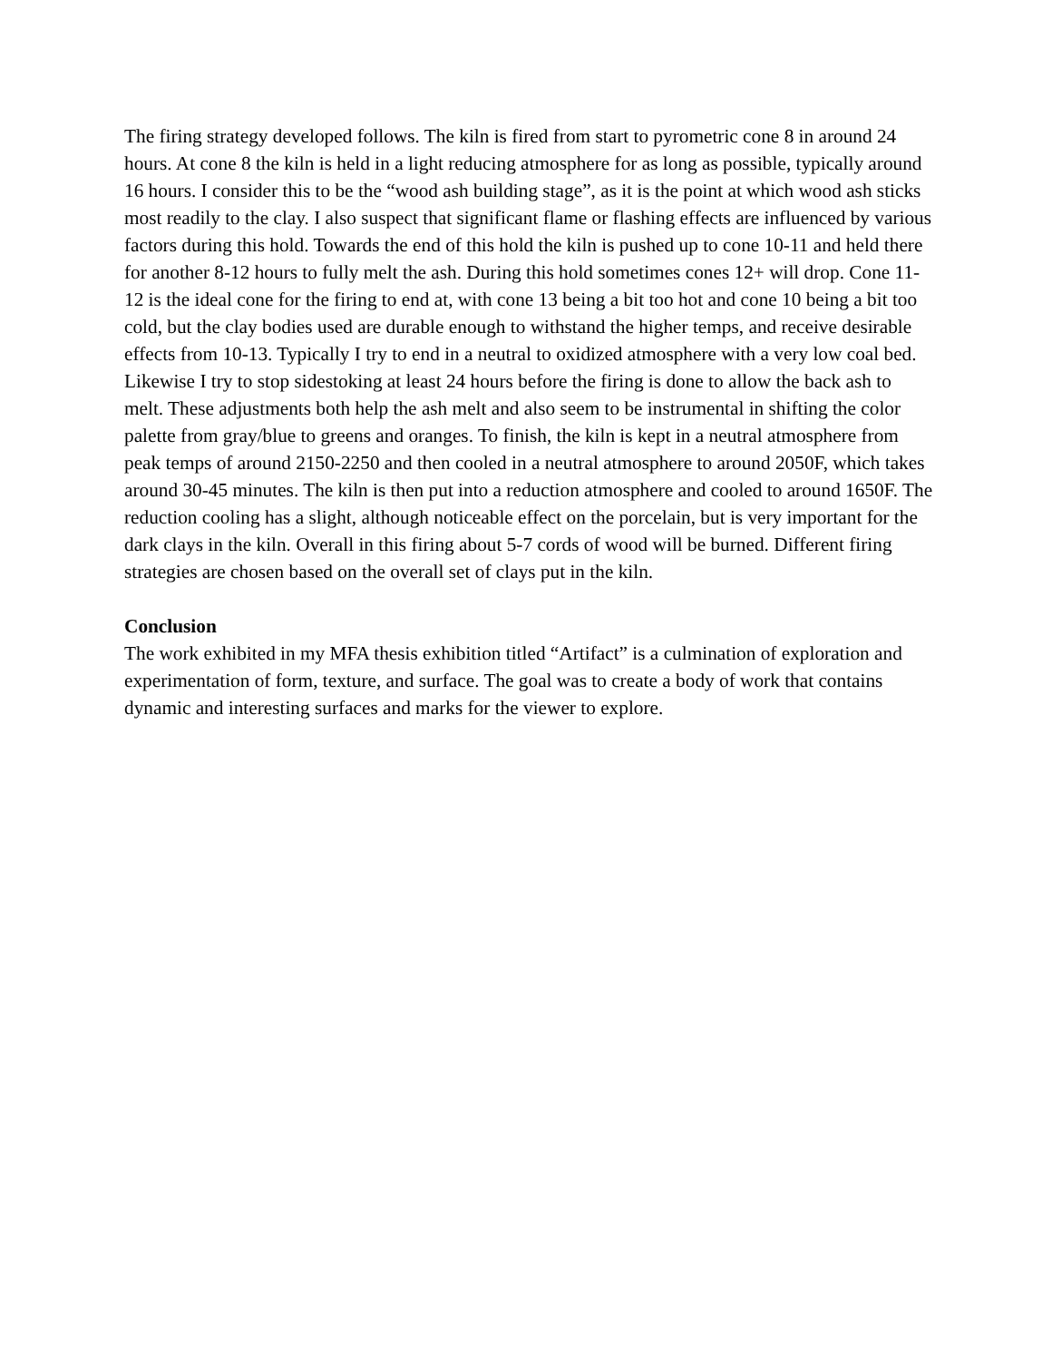The firing strategy developed follows. The kiln is fired from start to pyrometric cone 8 in around 24 hours. At cone 8 the kiln is held in a light reducing atmosphere for as long as possible, typically around 16 hours. I consider this to be the “wood ash building stage”, as it is the point at which wood ash sticks most readily to the clay. I also suspect that significant flame or flashing effects are influenced by various factors during this hold. Towards the end of this hold the kiln is pushed up to cone 10-11 and held there for another 8-12 hours to fully melt the ash. During this hold sometimes cones 12+ will drop. Cone 11-12 is the ideal cone for the firing to end at, with cone 13 being a bit too hot and cone 10 being a bit too cold, but the clay bodies used are durable enough to withstand the higher temps, and receive desirable effects from 10-13. Typically I try to end in a neutral to oxidized atmosphere with a very low coal bed. Likewise I try to stop sidestoking at least 24 hours before the firing is done to allow the back ash to melt. These adjustments both help the ash melt and also seem to be instrumental in shifting the color palette from gray/blue to greens and oranges. To finish, the kiln is kept in a neutral atmosphere from peak temps of around 2150-2250 and then cooled in a neutral atmosphere to around 2050F, which takes around 30-45 minutes. The kiln is then put into a reduction atmosphere and cooled to around 1650F. The reduction cooling has a slight, although noticeable effect on the porcelain, but is very important for the dark clays in the kiln. Overall in this firing about 5-7 cords of wood will be burned. Different firing strategies are chosen based on the overall set of clays put in the kiln.
Conclusion
The work exhibited in my MFA thesis exhibition titled “Artifact” is a culmination of exploration and experimentation of form, texture, and surface. The goal was to create a body of work that contains dynamic and interesting surfaces and marks for the viewer to explore.